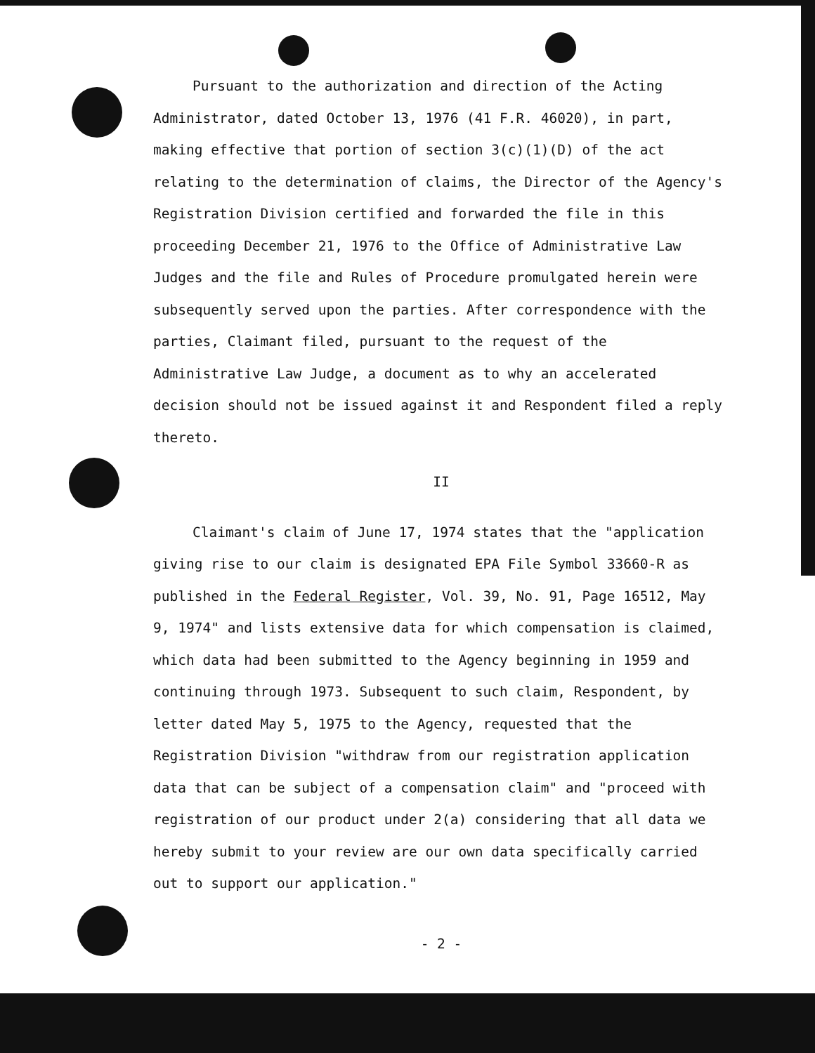Pursuant to the authorization and direction of the Acting Administrator, dated October 13, 1976 (41 F.R. 46020), in part, making effective that portion of section 3(c)(1)(D) of the act relating to the determination of claims, the Director of the Agency's Registration Division certified and forwarded the file in this proceeding December 21, 1976 to the Office of Administrative Law Judges and the file and Rules of Procedure promulgated herein were subsequently served upon the parties. After correspondence with the parties, Claimant filed, pursuant to the request of the Administrative Law Judge, a document as to why an accelerated decision should not be issued against it and Respondent filed a reply thereto.
II
Claimant's claim of June 17, 1974 states that the "application giving rise to our claim is designated EPA File Symbol 33660-R as published in the Federal Register, Vol. 39, No. 91, Page 16512, May 9, 1974" and lists extensive data for which compensation is claimed, which data had been submitted to the Agency beginning in 1959 and continuing through 1973. Subsequent to such claim, Respondent, by letter dated May 5, 1975 to the Agency, requested that the Registration Division "withdraw from our registration application data that can be subject of a compensation claim" and "proceed with registration of our product under 2(a) considering that all data we hereby submit to your review are our own data specifically carried out to support our application."
- 2 -